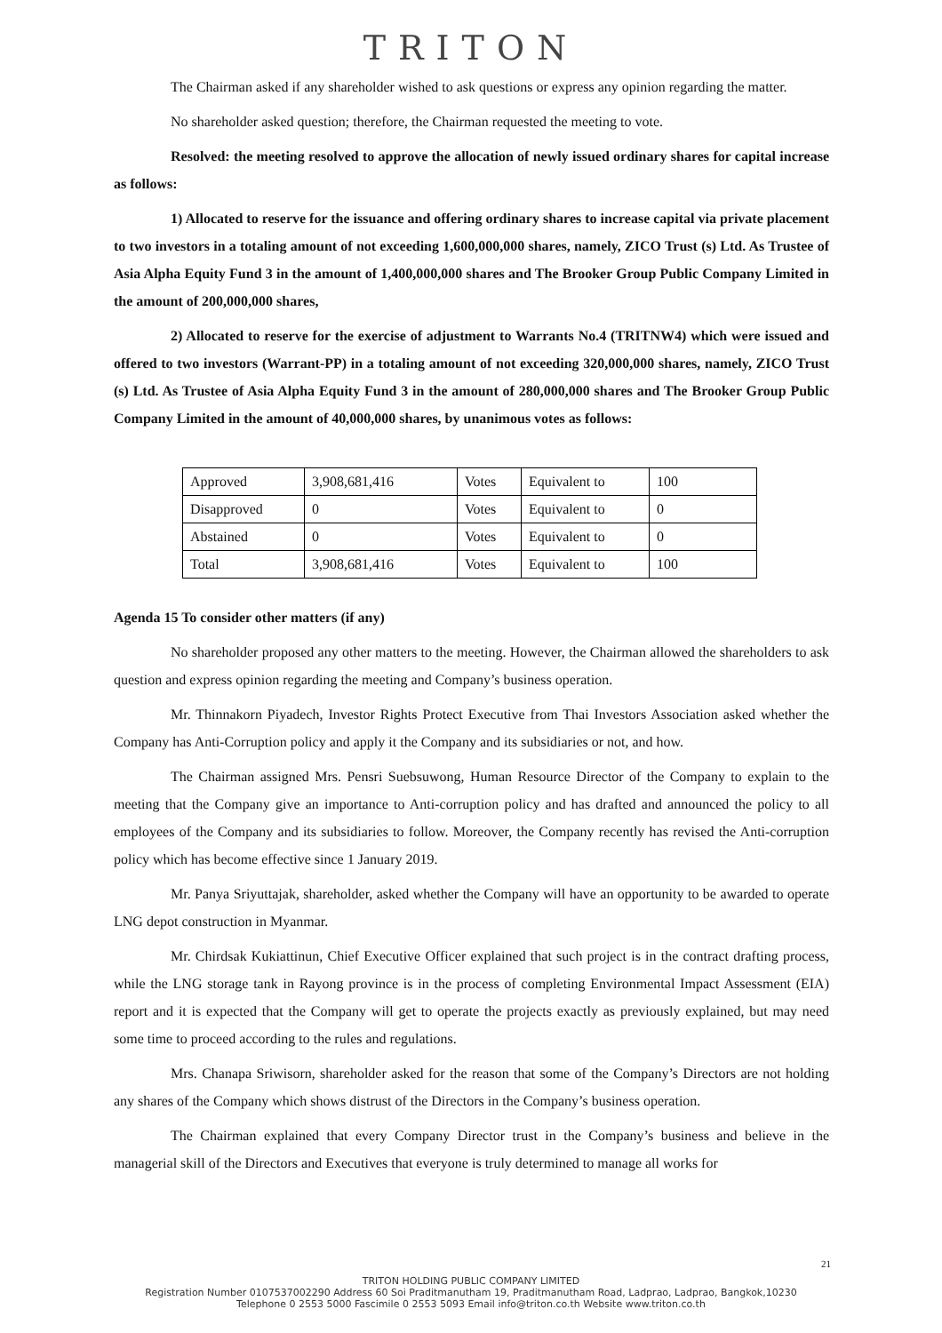TRITON
The Chairman asked if any shareholder wished to ask questions or express any opinion regarding the matter.
No shareholder asked question; therefore, the Chairman requested the meeting to vote.
Resolved: the meeting resolved to approve the allocation of newly issued ordinary shares for capital increase as follows:
1) Allocated to reserve for the issuance and offering ordinary shares to increase capital via private placement to two investors in a totaling amount of not exceeding 1,600,000,000 shares, namely, ZICO Trust (s) Ltd. As Trustee of Asia Alpha Equity Fund 3 in the amount of 1,400,000,000 shares and The Brooker Group Public Company Limited in the amount of 200,000,000 shares,
2) Allocated to reserve for the exercise of adjustment to Warrants No.4 (TRITNW4) which were issued and offered to two investors (Warrant-PP) in a totaling amount of not exceeding 320,000,000 shares, namely, ZICO Trust (s) Ltd. As Trustee of Asia Alpha Equity Fund 3 in the amount of 280,000,000 shares and The Brooker Group Public Company Limited in the amount of 40,000,000 shares, by unanimous votes as follows:
| Approved | 3,908,681,416 | Votes | Equivalent to | 100 |
| Disapproved | 0 | Votes | Equivalent to | 0 |
| Abstained | 0 | Votes | Equivalent to | 0 |
| Total | 3,908,681,416 | Votes | Equivalent to | 100 |
Agenda 15 To consider other matters (if any)
No shareholder proposed any other matters to the meeting. However, the Chairman allowed the shareholders to ask question and express opinion regarding the meeting and Company’s business operation.
Mr. Thinnakorn Piyadech, Investor Rights Protect Executive from Thai Investors Association asked whether the Company has Anti-Corruption policy and apply it the Company and its subsidiaries or not, and how.
The Chairman assigned Mrs. Pensri Suebsuwong, Human Resource Director of the Company to explain to the meeting that the Company give an importance to Anti-corruption policy and has drafted and announced the policy to all employees of the Company and its subsidiaries to follow. Moreover, the Company recently has revised the Anti-corruption policy which has become effective since 1 January 2019.
Mr. Panya Sriyuttajak, shareholder, asked whether the Company will have an opportunity to be awarded to operate LNG depot construction in Myanmar.
Mr. Chirdsak Kukiattinun, Chief Executive Officer explained that such project is in the contract drafting process, while the LNG storage tank in Rayong province is in the process of completing Environmental Impact Assessment (EIA) report and it is expected that the Company will get to operate the projects exactly as previously explained, but may need some time to proceed according to the rules and regulations.
Mrs. Chanapa Sriwisorn, shareholder asked for the reason that some of the Company’s Directors are not holding any shares of the Company which shows distrust of the Directors in the Company’s business operation.
The Chairman explained that every Company Director trust in the Company’s business and believe in the managerial skill of the Directors and Executives that everyone is truly determined to manage all works for
21
TRITON HOLDING PUBLIC COMPANY LIMITED
Registration Number 0107537002290 Address 60 Soi Praditmanutham 19, Praditmanutham Road, Ladprao, Ladprao, Bangkok,10230
Telephone 0 2553 5000 Fascimile 0 2553 5093 Email info@triton.co.th Website www.triton.co.th